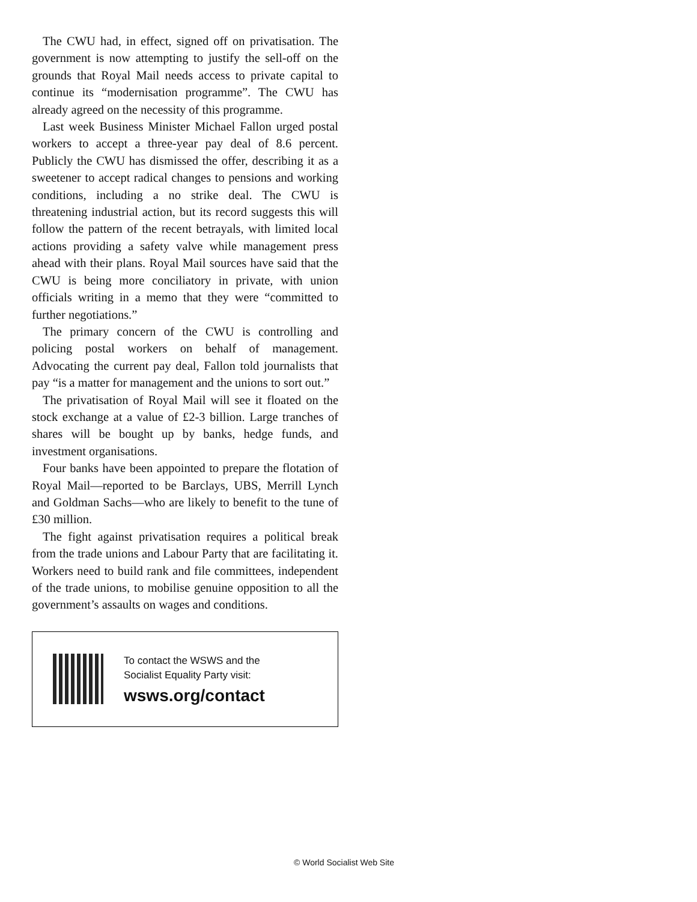The CWU had, in effect, signed off on privatisation. The government is now attempting to justify the sell-off on the grounds that Royal Mail needs access to private capital to continue its “modernisation programme”. The CWU has already agreed on the necessity of this programme.
Last week Business Minister Michael Fallon urged postal workers to accept a three-year pay deal of 8.6 percent. Publicly the CWU has dismissed the offer, describing it as a sweetener to accept radical changes to pensions and working conditions, including a no strike deal. The CWU is threatening industrial action, but its record suggests this will follow the pattern of the recent betrayals, with limited local actions providing a safety valve while management press ahead with their plans. Royal Mail sources have said that the CWU is being more conciliatory in private, with union officials writing in a memo that they were “committed to further negotiations.”
The primary concern of the CWU is controlling and policing postal workers on behalf of management. Advocating the current pay deal, Fallon told journalists that pay “is a matter for management and the unions to sort out.”
The privatisation of Royal Mail will see it floated on the stock exchange at a value of £2-3 billion. Large tranches of shares will be bought up by banks, hedge funds, and investment organisations.
Four banks have been appointed to prepare the flotation of Royal Mail—reported to be Barclays, UBS, Merrill Lynch and Goldman Sachs—who are likely to benefit to the tune of £30 million.
The fight against privatisation requires a political break from the trade unions and Labour Party that are facilitating it. Workers need to build rank and file committees, independent of the trade unions, to mobilise genuine opposition to all the government’s assaults on wages and conditions.
To contact the WSWS and the
Socialist Equality Party visit:
wsws.org/contact
© World Socialist Web Site